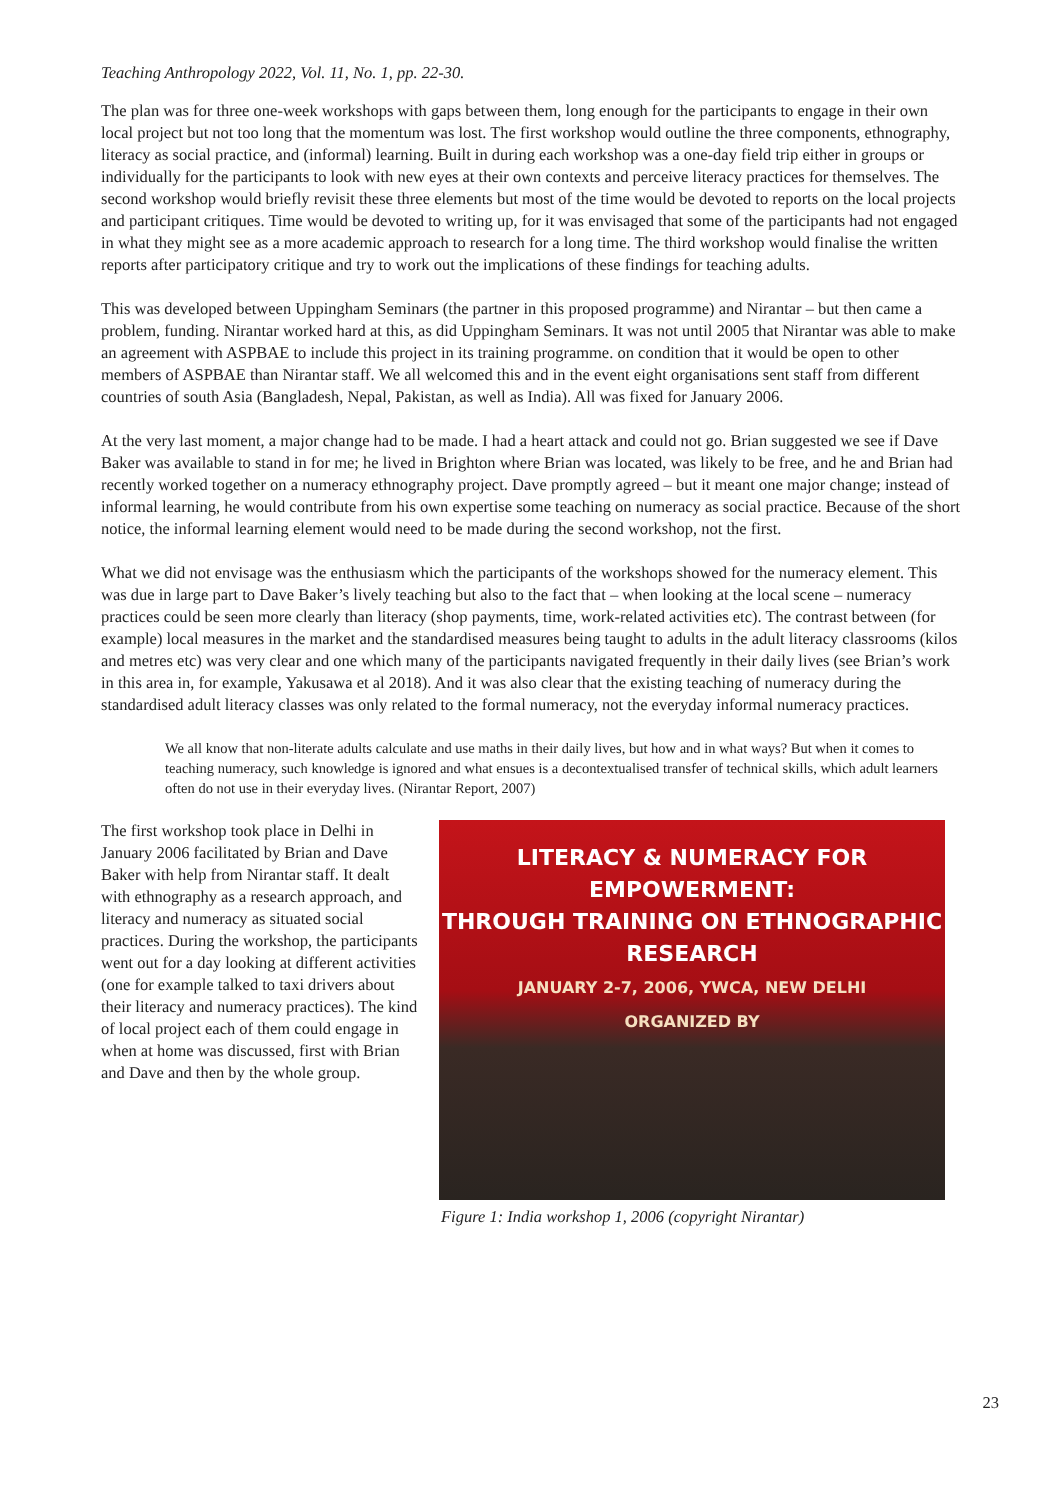Teaching Anthropology 2022, Vol. 11, No. 1, pp. 22-30.
The plan was for three one-week workshops with gaps between them, long enough for the participants to engage in their own local project but not too long that the momentum was lost. The first workshop would outline the three components, ethnography, literacy as social practice, and (informal) learning. Built in during each workshop was a one-day field trip either in groups or individually for the participants to look with new eyes at their own contexts and perceive literacy practices for themselves. The second workshop would briefly revisit these three elements but most of the time would be devoted to reports on the local projects and participant critiques. Time would be devoted to writing up, for it was envisaged that some of the participants had not engaged in what they might see as a more academic approach to research for a long time. The third workshop would finalise the written reports after participatory critique and try to work out the implications of these findings for teaching adults.
This was developed between Uppingham Seminars (the partner in this proposed programme) and Nirantar – but then came a problem, funding. Nirantar worked hard at this, as did Uppingham Seminars. It was not until 2005 that Nirantar was able to make an agreement with ASPBAE to include this project in its training programme. on condition that it would be open to other members of ASPBAE than Nirantar staff. We all welcomed this and in the event eight organisations sent staff from different countries of south Asia (Bangladesh, Nepal, Pakistan, as well as India). All was fixed for January 2006.
At the very last moment, a major change had to be made. I had a heart attack and could not go. Brian suggested we see if Dave Baker was available to stand in for me; he lived in Brighton where Brian was located, was likely to be free, and he and Brian had recently worked together on a numeracy ethnography project. Dave promptly agreed – but it meant one major change; instead of informal learning, he would contribute from his own expertise some teaching on numeracy as social practice. Because of the short notice, the informal learning element would need to be made during the second workshop, not the first.
What we did not envisage was the enthusiasm which the participants of the workshops showed for the numeracy element. This was due in large part to Dave Baker’s lively teaching but also to the fact that – when looking at the local scene – numeracy practices could be seen more clearly than literacy (shop payments, time, work-related activities etc). The contrast between (for example) local measures in the market and the standardised measures being taught to adults in the adult literacy classrooms (kilos and metres etc) was very clear and one which many of the participants navigated frequently in their daily lives (see Brian’s work in this area in, for example, Yakusawa et al 2018). And it was also clear that the existing teaching of numeracy during the standardised adult literacy classes was only related to the formal numeracy, not the everyday informal numeracy practices.
We all know that non-literate adults calculate and use maths in their daily lives, but how and in what ways? But when it comes to teaching numeracy, such knowledge is ignored and what ensues is a decontextualised transfer of technical skills, which adult learners often do not use in their everyday lives. (Nirantar Report, 2007)
The first workshop took place in Delhi in January 2006 facilitated by Brian and Dave Baker with help from Nirantar staff. It dealt with ethnography as a research approach, and literacy and numeracy as situated social practices. During the workshop, the participants went out for a day looking at different activities (one for example talked to taxi drivers about their literacy and numeracy practices). The kind of local project each of them could engage in when at home was discussed, first with Brian and Dave and then by the whole group.
LITERACY & NUMERACY FOR EMPOWERMENT:
THROUGH TRAINING ON ETHNOGRAPHIC RESEARCH
JANUARY 2-7, 2006, YWCA, NEW DELHI
ORGANIZED BY
Figure 1: India workshop 1, 2006 (copyright Nirantar)
23